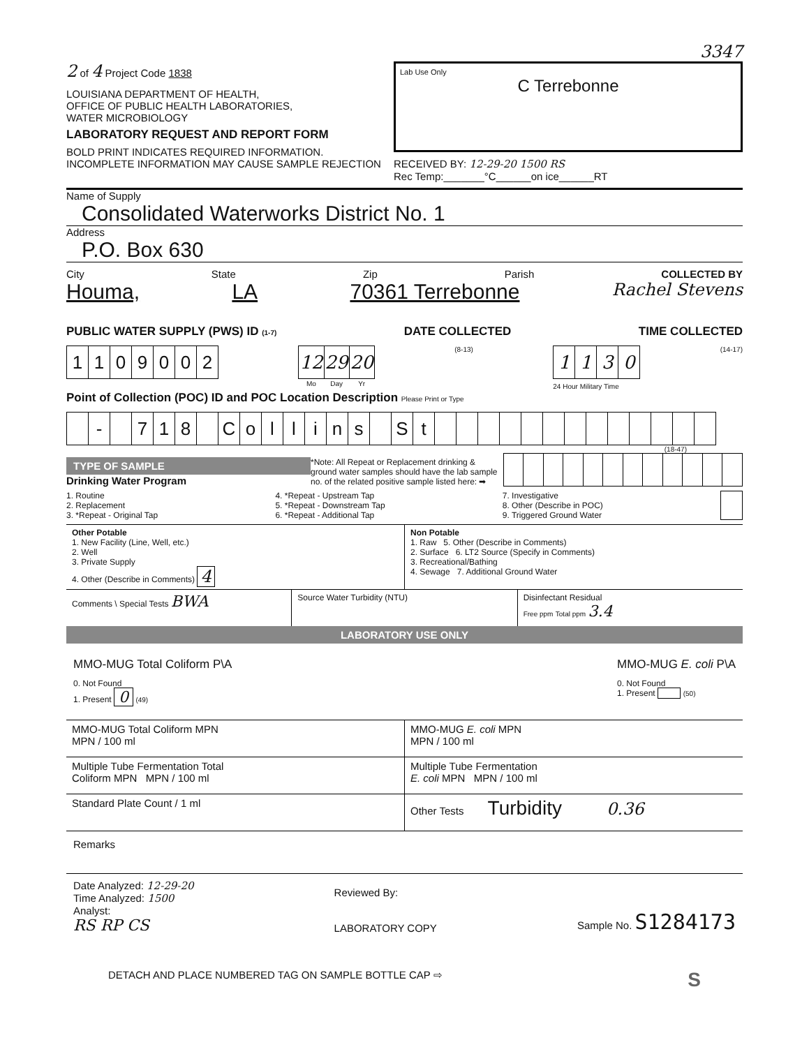3347
2 of 4 Project Code 1838
LOUISIANA DEPARTMENT OF HEALTH,
OFFICE OF PUBLIC HEALTH LABORATORIES,
WATER MICROBIOLOGY
LABORATORY REQUEST AND REPORT FORM
BOLD PRINT INDICATES REQUIRED INFORMATION.
INCOMPLETE INFORMATION MAY CAUSE SAMPLE REJECTION
Lab Use Only
C Terrebonne
RECEIVED BY: 12-29-20 1500 RS
Rec Temp:_______°C______on ice______RT
Name of Supply
Consolidated Waterworks District No. 1
Address
P.O. Box 630
City State Zip Parish COLLECTED BY
Houma, LA 70361 Terrebonne Rachel Stevens
PUBLIC WATER SUPPLY (PWS) ID (1-7) DATE COLLECTED TIME COLLECTED
| 1 | 1 | 0 | 9 | 0 | 0 | 2 |
| 12 | 29 | 20 |
| Mo | Day | Yr |
(8-13)
| 1 | 1 | 3 | 0 |
24 Hour Military Time
(14-17)
Point of Collection (POC) ID and POC Location Description Please Print or Type
| | - | | 7 | 1 | 8 | | C | o | l | l | i | n | s | | S | t | | | | | | | | | | | | | |
(18-47)
TYPE OF SAMPLE
Drinking Water Program
*Note: All Repeat or Replacement drinking & ground water samples should have the lab sample no. of the related positive sample listed here: ➡
1. Routine
2. Replacement
3. *Repeat - Original Tap
4. *Repeat - Upstream Tap
5. *Repeat - Downstream Tap
6. *Repeat - Additional Tap
7. Investigative
8. Other (Describe in POC)
9. Triggered Ground Water
Other Potable
1. New Facility (Line, Well, etc.)
2. Well
3. Private Supply
4. Other (Describe in Comments) 4
Non Potable
1. Raw 5. Other (Describe in Comments)
2. Surface 6. LT2 Source (Specify in Comments)
3. Recreational/Bathing
4. Sewage 7. Additional Ground Water
Comments \ Special Tests BWA
Source Water Turbidity (NTU) Disinfectant Residual
Free ppm Total ppm 3.4
LABORATORY USE ONLY
MMO-MUG Total Coliform P\A
0. Not Found
1. Present 0 (49)
MMO-MUG E. coli P\A
0. Not Found
1. Present (50)
MMO-MUG Total Coliform MPN
MPN / 100 ml
MMO-MUG E. coli MPN
MPN / 100 ml
Multiple Tube Fermentation Total
Coliform MPN MPN / 100 ml
Multiple Tube Fermentation
E. coli MPN MPN / 100 ml
Standard Plate Count / 1 ml Other Tests Turbidity 0.36
Remarks
Date Analyzed: 12-29-20
Time Analyzed: 1500
Analyst:
RS RP CS
Reviewed By:
LABORATORY COPY
Sample No. S1284173
DETACH AND PLACE NUMBERED TAG ON SAMPLE BOTTLE CAP ⇨ S